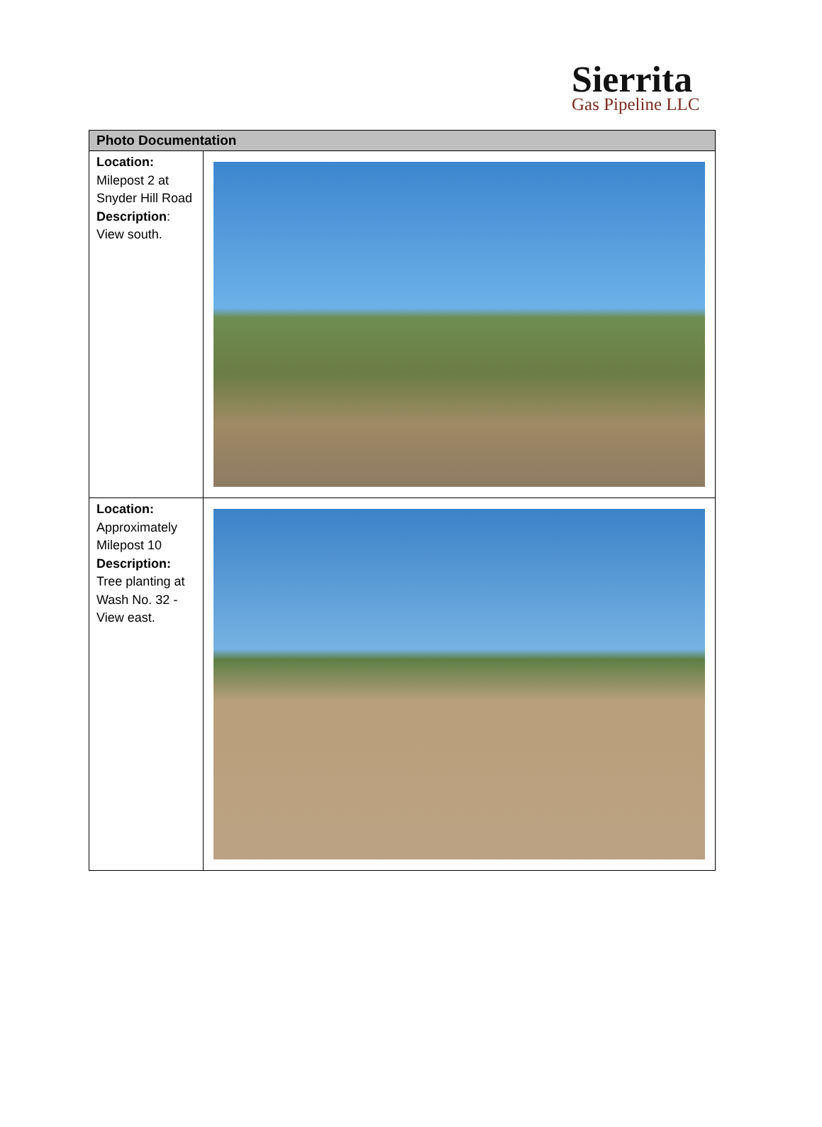Sierrita
Gas Pipeline LLC
| Photo Documentation | |
| --- | --- |
| Location: Milepost 2 at Snyder Hill Road Description : View south. | |
| Location: Approximately Milepost 10 Description: Tree planting at Wash No. 32 - View east. | |